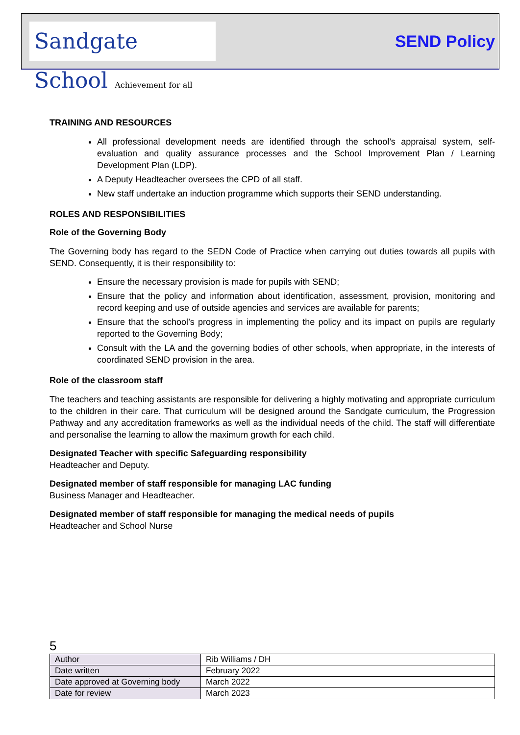Sandgate School Achievement for all
SEND Policy
TRAINING AND RESOURCES
All professional development needs are identified through the school’s appraisal system, self-evaluation and quality assurance processes and the School Improvement Plan / Learning Development Plan (LDP).
A Deputy Headteacher oversees the CPD of all staff.
New staff undertake an induction programme which supports their SEND understanding.
ROLES AND RESPONSIBILITIES
Role of the Governing Body
The Governing body has regard to the SEDN Code of Practice when carrying out duties towards all pupils with SEND. Consequently, it is their responsibility to:
Ensure the necessary provision is made for pupils with SEND;
Ensure that the policy and information about identification, assessment, provision, monitoring and record keeping and use of outside agencies and services are available for parents;
Ensure that the school’s progress in implementing the policy and its impact on pupils are regularly reported to the Governing Body;
Consult with the LA and the governing bodies of other schools, when appropriate, in the interests of coordinated SEND provision in the area.
Role of the classroom staff
The teachers and teaching assistants are responsible for delivering a highly motivating and appropriate curriculum to the children in their care. That curriculum will be designed around the Sandgate curriculum, the Progression Pathway and any accreditation frameworks as well as the individual needs of the child. The staff will differentiate and personalise the learning to allow the maximum growth for each child.
Designated Teacher with specific Safeguarding responsibility
Headteacher and Deputy.
Designated member of staff responsible for managing LAC funding
Business Manager and Headteacher.
Designated member of staff responsible for managing the medical needs of pupils
Headteacher and School Nurse
5
| Author | Rib Williams / DH |
| Date written | February 2022 |
| Date approved at Governing body | March 2022 |
| Date for review | March 2023 |